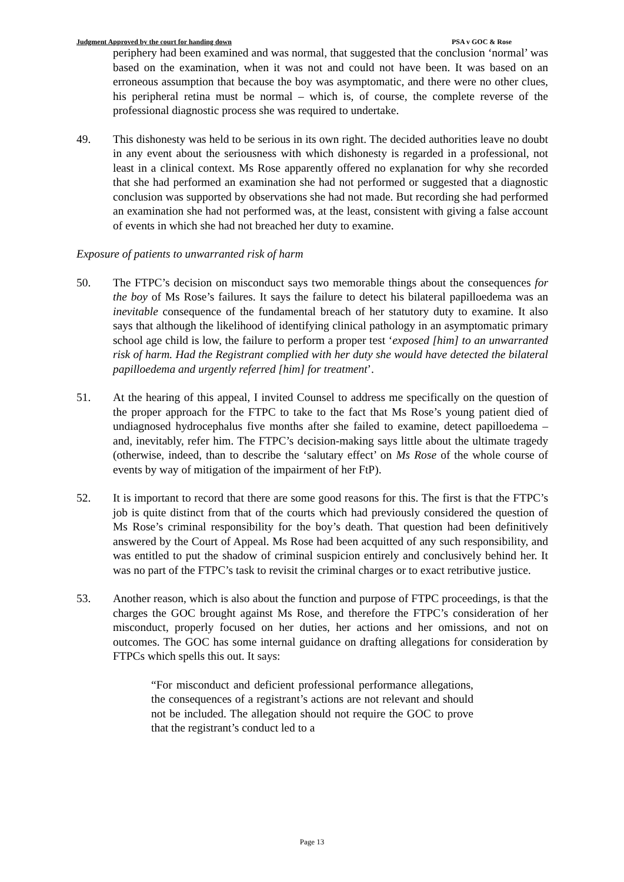Judgment Approved by the court for handing down PSA v GOC & Rose
periphery had been examined and was normal, that suggested that the conclusion ‘normal’ was based on the examination, when it was not and could not have been. It was based on an erroneous assumption that because the boy was asymptomatic, and there were no other clues, his peripheral retina must be normal – which is, of course, the complete reverse of the professional diagnostic process she was required to undertake.
49. This dishonesty was held to be serious in its own right. The decided authorities leave no doubt in any event about the seriousness with which dishonesty is regarded in a professional, not least in a clinical context. Ms Rose apparently offered no explanation for why she recorded that she had performed an examination she had not performed or suggested that a diagnostic conclusion was supported by observations she had not made. But recording she had performed an examination she had not performed was, at the least, consistent with giving a false account of events in which she had not breached her duty to examine.
Exposure of patients to unwarranted risk of harm
50. The FTPC’s decision on misconduct says two memorable things about the consequences for the boy of Ms Rose’s failures. It says the failure to detect his bilateral papilloedema was an inevitable consequence of the fundamental breach of her statutory duty to examine. It also says that although the likelihood of identifying clinical pathology in an asymptomatic primary school age child is low, the failure to perform a proper test ‘exposed [him] to an unwarranted risk of harm. Had the Registrant complied with her duty she would have detected the bilateral papilloedema and urgently referred [him] for treatment’.
51. At the hearing of this appeal, I invited Counsel to address me specifically on the question of the proper approach for the FTPC to take to the fact that Ms Rose’s young patient died of undiagnosed hydrocephalus five months after she failed to examine, detect papilloedema – and, inevitably, refer him. The FTPC’s decision-making says little about the ultimate tragedy (otherwise, indeed, than to describe the ‘salutary effect’ on Ms Rose of the whole course of events by way of mitigation of the impairment of her FtP).
52. It is important to record that there are some good reasons for this. The first is that the FTPC’s job is quite distinct from that of the courts which had previously considered the question of Ms Rose’s criminal responsibility for the boy’s death. That question had been definitively answered by the Court of Appeal. Ms Rose had been acquitted of any such responsibility, and was entitled to put the shadow of criminal suspicion entirely and conclusively behind her. It was no part of the FTPC’s task to revisit the criminal charges or to exact retributive justice.
53. Another reason, which is also about the function and purpose of FTPC proceedings, is that the charges the GOC brought against Ms Rose, and therefore the FTPC’s consideration of her misconduct, properly focused on her duties, her actions and her omissions, and not on outcomes. The GOC has some internal guidance on drafting allegations for consideration by FTPCs which spells this out. It says:
“For misconduct and deficient professional performance allegations, the consequences of a registrant’s actions are not relevant and should not be included. The allegation should not require the GOC to prove that the registrant’s conduct led to a
Page 13